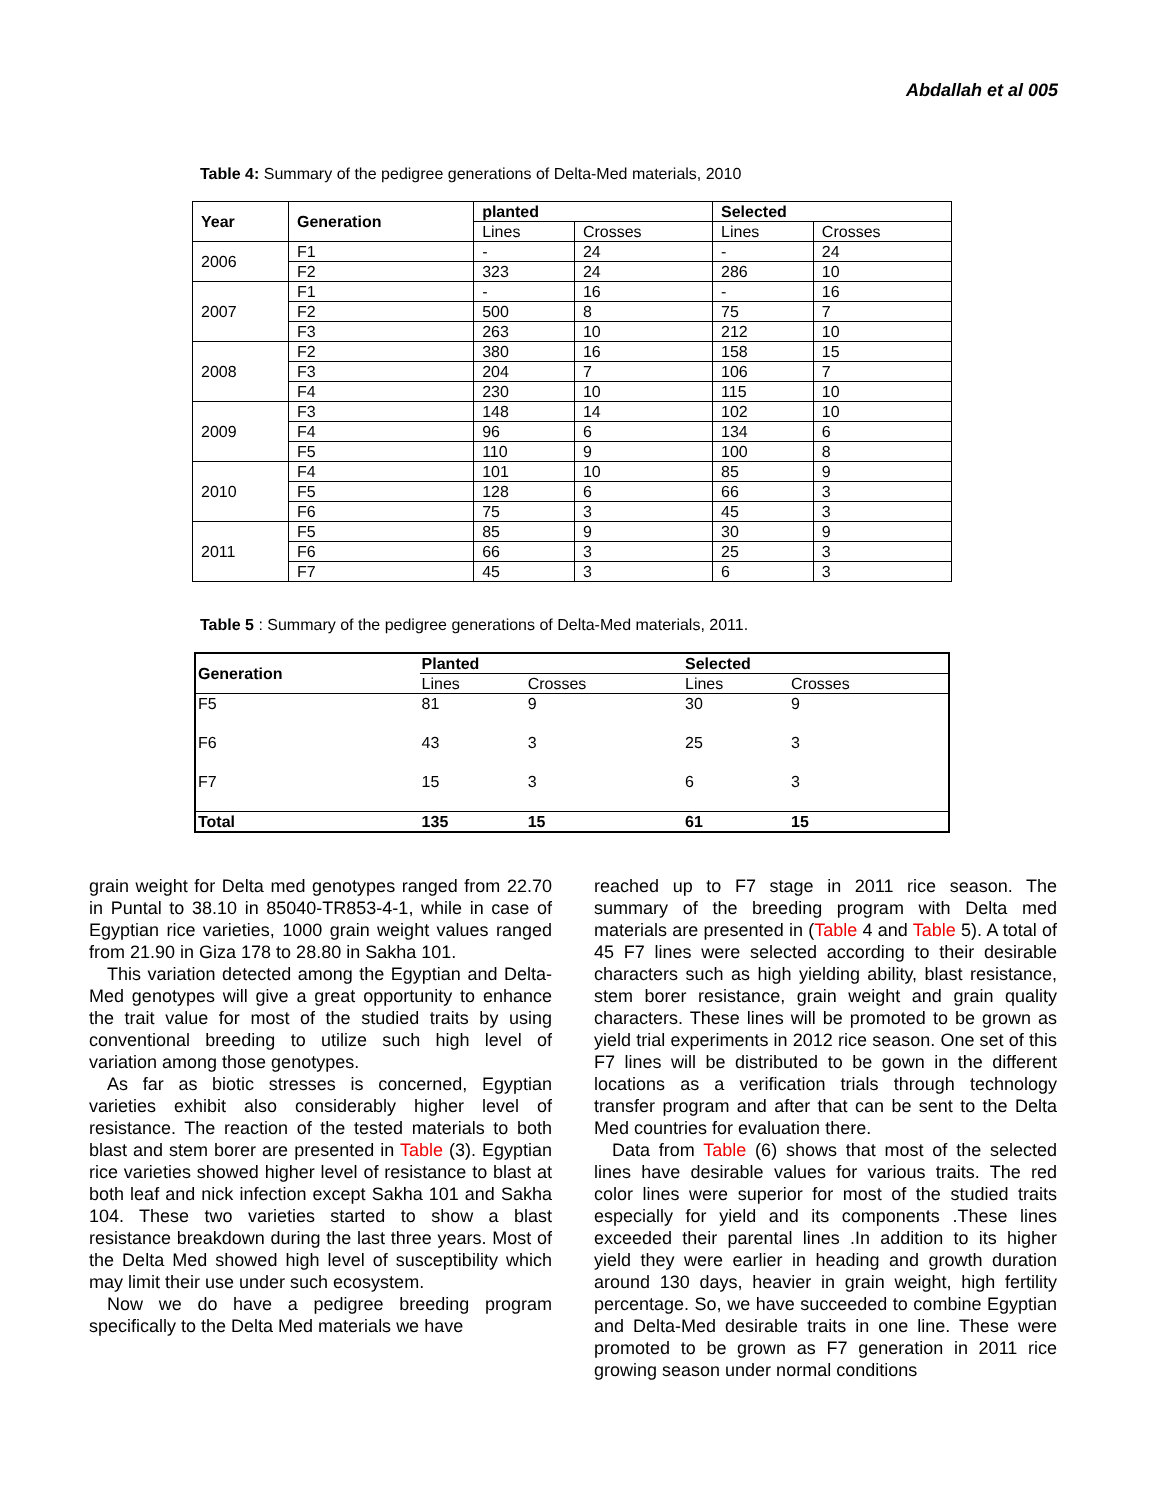Abdallah et al 005
Table 4: Summary of the pedigree generations of Delta-Med materials, 2010
| Year | Generation | planted | | Selected | |
| --- | --- | --- | --- | --- | --- |
| | | Lines | Crosses | Lines | Crosses |
| 2006 | F1 | - | 24 | - | 24 |
| | F2 | 323 | 24 | 286 | 10 |
| 2007 | F1 | - | 16 | - | 16 |
| | F2 | 500 | 8 | 75 | 7 |
| | F3 | 263 | 10 | 212 | 10 |
| 2008 | F2 | 380 | 16 | 158 | 15 |
| | F3 | 204 | 7 | 106 | 7 |
| | F4 | 230 | 10 | 115 | 10 |
| 2009 | F3 | 148 | 14 | 102 | 10 |
| | F4 | 96 | 6 | 134 | 6 |
| | F5 | 110 | 9 | 100 | 8 |
| 2010 | F4 | 101 | 10 | 85 | 9 |
| | F5 | 128 | 6 | 66 | 3 |
| | F6 | 75 | 3 | 45 | 3 |
| 2011 | F5 | 85 | 9 | 30 | 9 |
| | F6 | 66 | 3 | 25 | 3 |
| | F7 | 45 | 3 | 6 | 3 |
Table 5 : Summary of the pedigree generations of Delta-Med materials, 2011.
| Generation | Planted | | Selected | |
| --- | --- | --- | --- | --- |
| | Lines | Crosses | Lines | Crosses |
| F5 | 81 | 9 | 30 | 9 |
| F6 | 43 | 3 | 25 | 3 |
| F7 | 15 | 3 | 6 | 3 |
| Total | 135 | 15 | 61 | 15 |
grain weight for Delta med genotypes ranged from 22.70 in Puntal to 38.10 in 85040-TR853-4-1, while in case of Egyptian rice varieties, 1000 grain weight values ranged from 21.90 in Giza 178 to 28.80 in Sakha 101.
This variation detected among the Egyptian and Delta-Med genotypes will give a great opportunity to enhance the trait value for most of the studied traits by using conventional breeding to utilize such high level of variation among those genotypes.
As far as biotic stresses is concerned, Egyptian varieties exhibit also considerably higher level of resistance. The reaction of the tested materials to both blast and stem borer are presented in Table (3). Egyptian rice varieties showed higher level of resistance to blast at both leaf and nick infection except Sakha 101 and Sakha 104. These two varieties started to show a blast resistance breakdown during the last three years. Most of the Delta Med showed high level of susceptibility which may limit their use under such ecosystem.
Now we do have a pedigree breeding program specifically to the Delta Med materials we have
reached up to F7 stage in 2011 rice season. The summary of the breeding program with Delta med materials are presented in (Table 4 and Table 5). A total of 45 F7 lines were selected according to their desirable characters such as high yielding ability, blast resistance, stem borer resistance, grain weight and grain quality characters. These lines will be promoted to be grown as yield trial experiments in 2012 rice season. One set of this F7 lines will be distributed to be gown in the different locations as a verification trials through technology transfer program and after that can be sent to the Delta Med countries for evaluation there.
Data from Table (6) shows that most of the selected lines have desirable values for various traits. The red color lines were superior for most of the studied traits especially for yield and its components .These lines exceeded their parental lines .In addition to its higher yield they were earlier in heading and growth duration around 130 days, heavier in grain weight, high fertility percentage. So, we have succeeded to combine Egyptian and Delta-Med desirable traits in one line. These were promoted to be grown as F7 generation in 2011 rice growing season under normal conditions